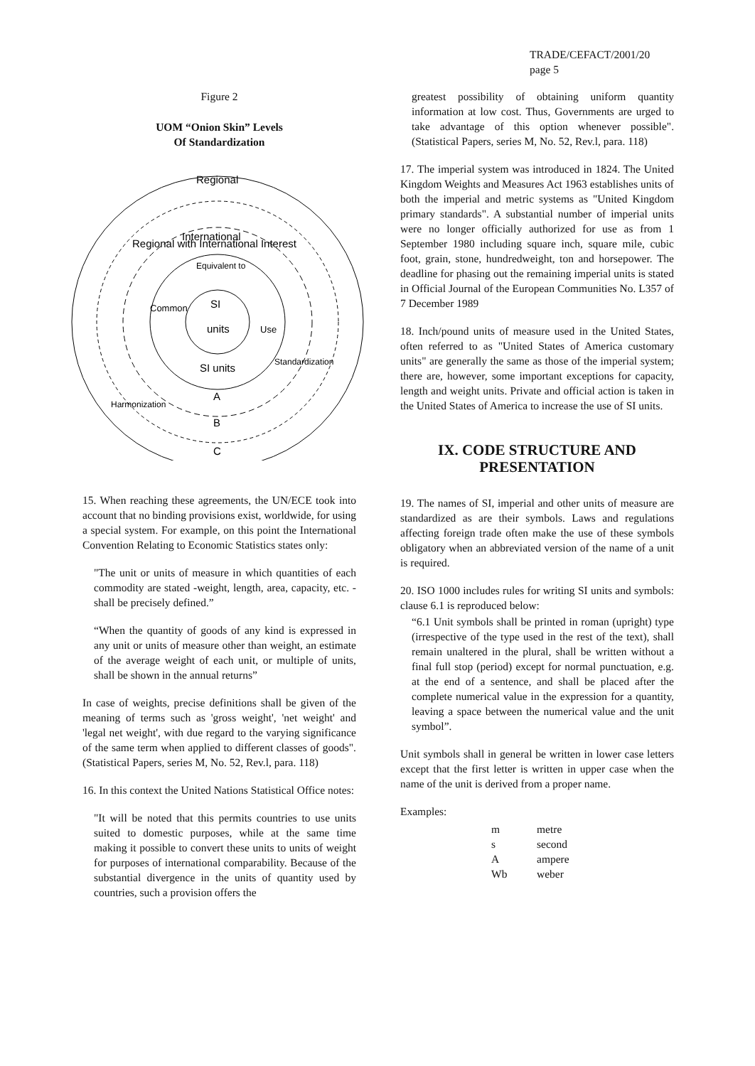TRADE/CEFACT/2001/20
page 5
Figure 2
UOM “Onion Skin” Levels
Of Standardization
Regional
Regional with International Interest
International
Equivalent to
Common
SI
units
Use
SI units
A
B
C
Harmonization
Standardization
15. When reaching these agreements, the UN/ECE took into account that no binding provisions exist, worldwide, for using a special system. For example, on this point the International Convention Relating to Economic Statistics states only:
"The unit or units of measure in which quantities of each commodity are stated -weight, length, area, capacity, etc. - shall be precisely defined.”
“When the quantity of goods of any kind is expressed in any unit or units of measure other than weight, an estimate of the average weight of each unit, or multiple of units, shall be shown in the annual returns”
In case of weights, precise definitions shall be given of the meaning of terms such as 'gross weight', 'net weight' and 'legal net weight', with due regard to the varying significance of the same term when applied to different classes of goods". (Statistical Papers, series M, No. 52, Rev.l, para. 118)
16. In this context the United Nations Statistical Office notes:
"It will be noted that this permits countries to use units suited to domestic purposes, while at the same time making it possible to convert these units to units of weight for purposes of international comparability. Because of the substantial divergence in the units of quantity used by countries, such a provision offers the
greatest possibility of obtaining uniform quantity information at low cost. Thus, Governments are urged to take advantage of this option whenever possible". (Statistical Papers, series M, No. 52, Rev.l, para. 118)
17. The imperial system was introduced in 1824. The United Kingdom Weights and Measures Act 1963 establishes units of both the imperial and metric systems as "United Kingdom primary standards". A substantial number of imperial units were no longer officially authorized for use as from 1 September 1980 including square inch, square mile, cubic foot, grain, stone, hundredweight, ton and horsepower. The deadline for phasing out the remaining imperial units is stated in Official Journal of the European Communities No. L357 of 7 December 1989
18. Inch/pound units of measure used in the United States, often referred to as "United States of America customary units" are generally the same as those of the imperial system; there are, however, some important exceptions for capacity, length and weight units. Private and official action is taken in the United States of America to increase the use of SI units.
IX. CODE STRUCTURE AND PRESENTATION
19. The names of SI, imperial and other units of measure are standardized as are their symbols. Laws and regulations affecting foreign trade often make the use of these symbols obligatory when an abbreviated version of the name of a unit is required.
20. ISO 1000 includes rules for writing SI units and symbols: clause 6.1 is reproduced below:
“6.1 Unit symbols shall be printed in roman (upright) type (irrespective of the type used in the rest of the text), shall remain unaltered in the plural, shall be written without a final full stop (period) except for normal punctuation, e.g. at the end of a sentence, and shall be placed after the complete numerical value in the expression for a quantity, leaving a space between the numerical value and the unit symbol”.
Unit symbols shall in general be written in lower case letters except that the first letter is written in upper case when the name of the unit is derived from a proper name.
Examples:
| m | metre |
| s | second |
| A | ampere |
| Wb | weber |